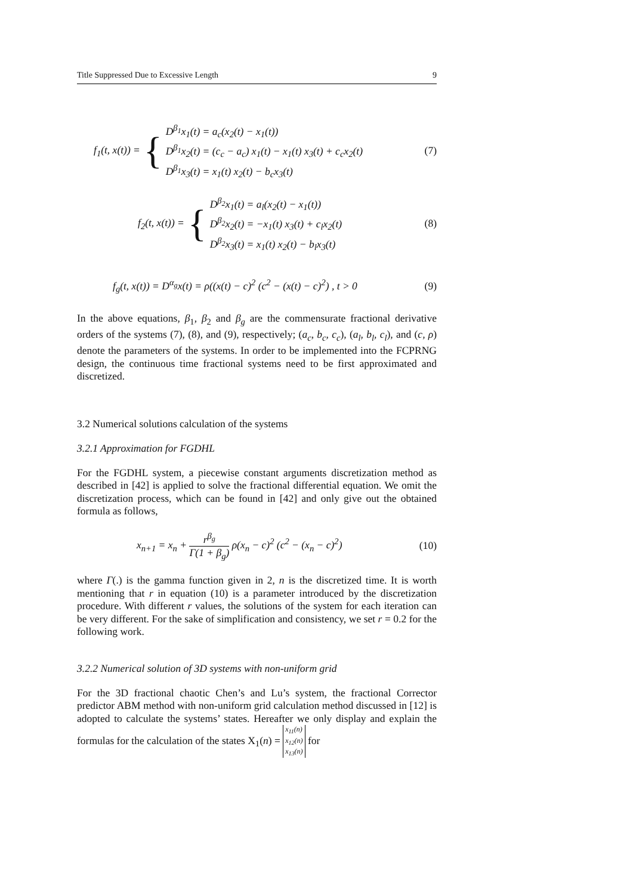Title Suppressed Due to Excessive Length 9
f<sub>1</sub>(t, x(t)) = {
D<sup>β<sub>1</sub></sup>x<sub>1</sub>(t) = a<sub>c</sub>(x<sub>2</sub>(t) − x<sub>1</sub>(t))
D<sup>β<sub>1</sub></sup>x<sub>2</sub>(t) = (c<sub>c</sub> − a<sub>c</sub>) x<sub>1</sub>(t) − x<sub>1</sub>(t) x<sub>3</sub>(t) + c<sub>c</sub>x<sub>2</sub>(t)
D<sup>β<sub>1</sub></sup>x<sub>3</sub>(t) = x<sub>1</sub>(t) x<sub>2</sub>(t) − b<sub>c</sub>x<sub>3</sub>(t)
(7)
f<sub>2</sub>(t, x(t)) = {
D<sup>β<sub>2</sub></sup>x<sub>1</sub>(t) = a<sub>l</sub>(x<sub>2</sub>(t) − x<sub>1</sub>(t))
D<sup>β<sub>2</sub></sup>x<sub>2</sub>(t) = −x<sub>1</sub>(t) x<sub>3</sub>(t) + c<sub>l</sub>x<sub>2</sub>(t)
D<sup>β<sub>2</sub></sup>x<sub>3</sub>(t) = x<sub>1</sub>(t) x<sub>2</sub>(t) − b<sub>l</sub>x<sub>3</sub>(t)
(8)
f<sub>g</sub>(t, x(t)) = D<sup>α<sub>g</sub></sup>x(t) = ρ((x(t) − c)<sup>2</sup> (c<sup>2</sup> − (x(t) − c)<sup>2</sup>) , t > 0 (9)
In the above equations, β<sub>1</sub>, β<sub>2</sub> and β<sub>g</sub> are the commensurate fractional derivative orders of the systems (7), (8), and (9), respectively; (a<sub>c</sub>, b<sub>c</sub>, c<sub>c</sub>), (a<sub>l</sub>, b<sub>l</sub>, c<sub>l</sub>), and (c, ρ) denote the parameters of the systems. In order to be implemented into the FCPRNG design, the continuous time fractional systems need to be first approximated and discretized.
3.2 Numerical solutions calculation of the systems
3.2.1 Approximation for FGDHL
For the FGDHL system, a piecewise constant arguments discretization method as described in [42] is applied to solve the fractional differential equation. We omit the discretization process, which can be found in [42] and only give out the obtained formula as follows,
x<sub>n+1</sub> = x<sub>n</sub> + r<sup>β<sub>g</sub></sup> Γ(1 + β<sub>g</sub>) ρ(x<sub>n</sub> − c)<sup>2</sup> (c<sup>2</sup> − (x<sub>n</sub> − c)<sup>2</sup>) (10)
where Γ(.) is the gamma function given in 2, n is the discretized time. It is worth mentioning that r in equation (10) is a parameter introduced by the discretization procedure. With different r values, the solutions of the system for each iteration can be very different. For the sake of simplification and consistency, we set r = 0.2 for the following work.
3.2.2 Numerical solution of 3D systems with non-uniform grid
For the 3D fractional chaotic Chen’s and Lu’s system, the fractional Corrector predictor ABM method with non-uniform grid calculation method discussed in [12] is adopted to calculate the systems’ states. Hereafter we only display and explain the formulas for the calculation of the states X<sub>1</sub>(n) = x<sub>11</sub>(n)
x<sub>12</sub>(n)
x<sub>13</sub>(n) for